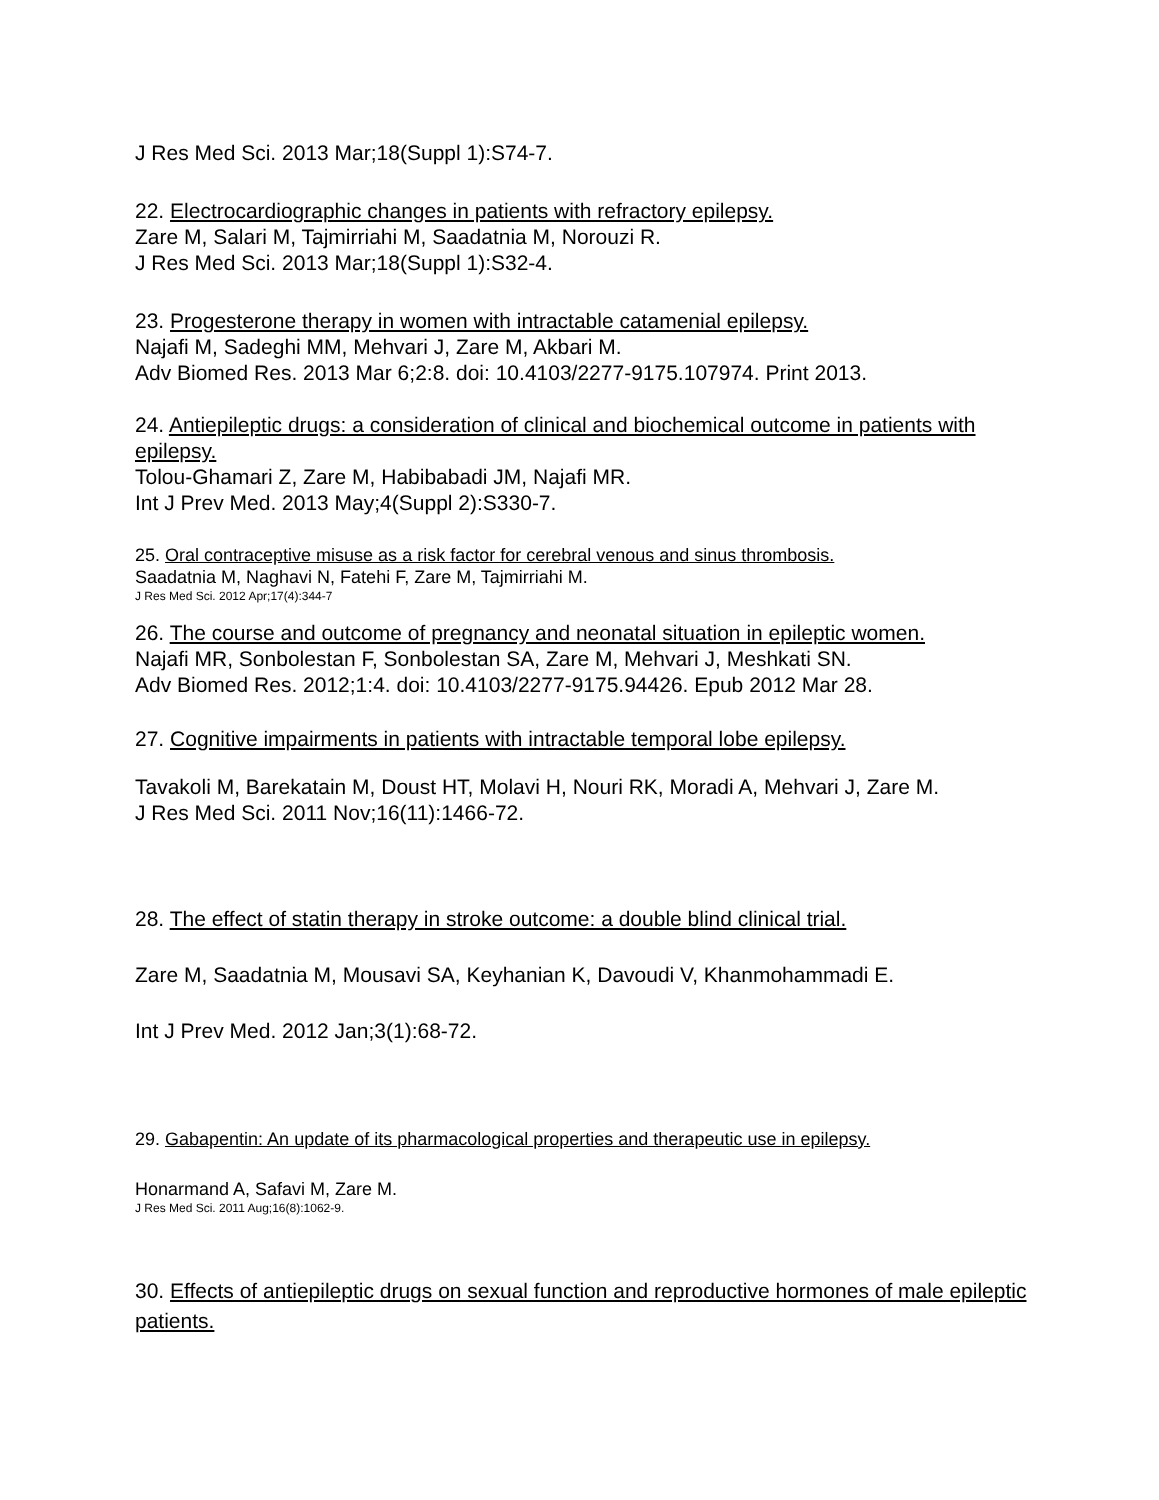J Res Med Sci. 2013 Mar;18(Suppl 1):S74-7.
22. Electrocardiographic changes in patients with refractory epilepsy.
Zare M, Salari M, Tajmirriahi M, Saadatnia M, Norouzi R.
J Res Med Sci. 2013 Mar;18(Suppl 1):S32-4.
23. Progesterone therapy in women with intractable catamenial epilepsy.
Najafi M, Sadeghi MM, Mehvari J, Zare M, Akbari M.
Adv Biomed Res. 2013 Mar 6;2:8. doi: 10.4103/2277-9175.107974. Print 2013.
24. Antiepileptic drugs: a consideration of clinical and biochemical outcome in patients with epilepsy.
Tolou-Ghamari Z, Zare M, Habibabadi JM, Najafi MR.
Int J Prev Med. 2013 May;4(Suppl 2):S330-7.
25. Oral contraceptive misuse as a risk factor for cerebral venous and sinus thrombosis.
Saadatnia M, Naghavi N, Fatehi F, Zare M, Tajmirriahi M.
J Res Med Sci. 2012 Apr;17(4):344-7
26. The course and outcome of pregnancy and neonatal situation in epileptic women.
Najafi MR, Sonbolestan F, Sonbolestan SA, Zare M, Mehvari J, Meshkati SN.
Adv Biomed Res. 2012;1:4. doi: 10.4103/2277-9175.94426. Epub 2012 Mar 28.
27. Cognitive impairments in patients with intractable temporal lobe epilepsy.
Tavakoli M, Barekatain M, Doust HT, Molavi H, Nouri RK, Moradi A, Mehvari J, Zare M.
J Res Med Sci. 2011 Nov;16(11):1466-72.
28. The effect of statin therapy in stroke outcome: a double blind clinical trial.
Zare M, Saadatnia M, Mousavi SA, Keyhanian K, Davoudi V, Khanmohammadi E.
Int J Prev Med. 2012 Jan;3(1):68-72.
29. Gabapentin: An update of its pharmacological properties and therapeutic use in epilepsy.
Honarmand A, Safavi M, Zare M.
J Res Med Sci. 2011 Aug;16(8):1062-9.
30. Effects of antiepileptic drugs on sexual function and reproductive hormones of male epileptic patients.